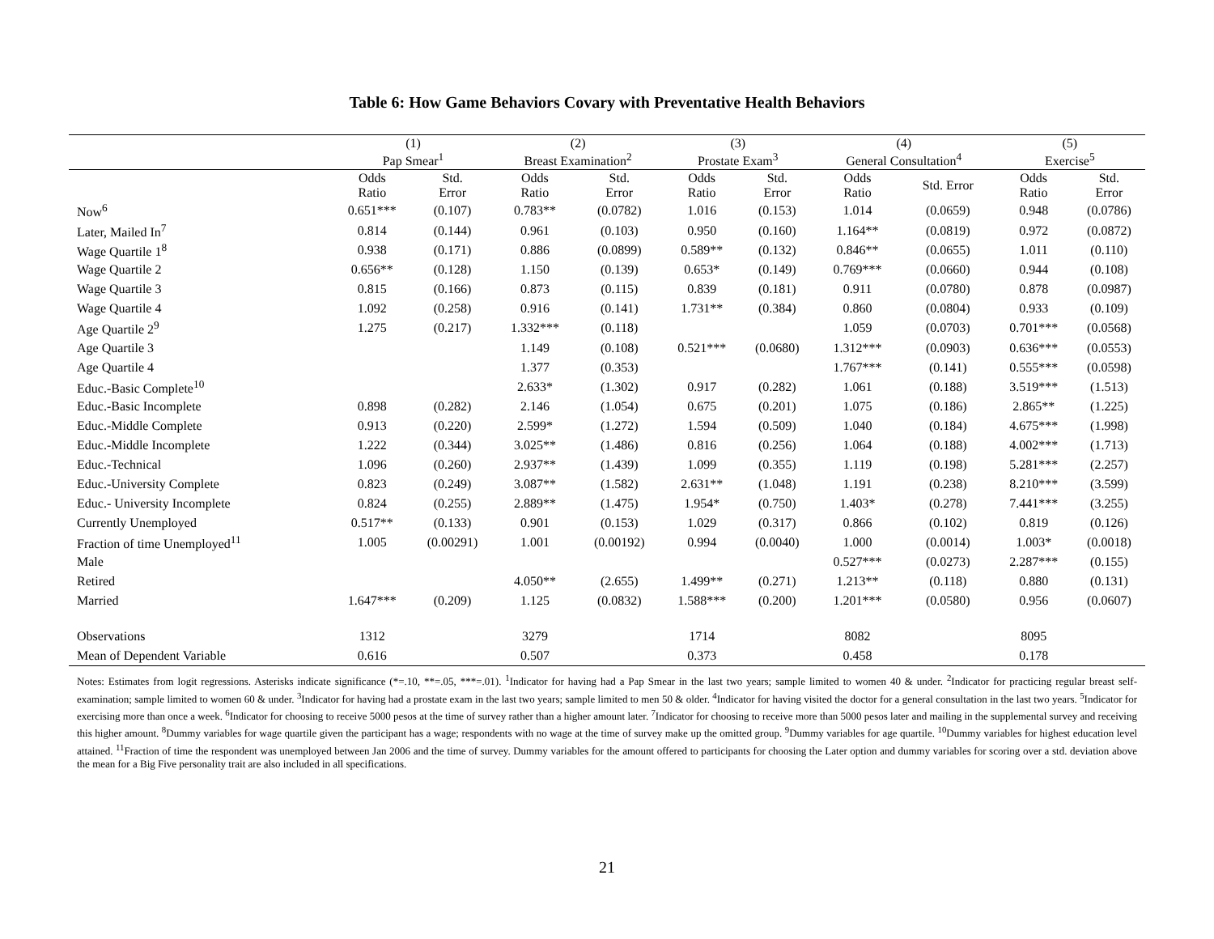Table 6: How Game Behaviors Covary with Preventative Health Behaviors
| | (1) Pap Smear<sup>1</sup> | | (2) Breast Examination<sup>2</sup> | | (3) Prostate Exam<sup>3</sup> | | (4) General Consultation<sup>4</sup> | | (5) Exercise<sup>5</sup> | |
| --- | --- | --- | --- | --- | --- | --- | --- | --- | --- | --- |
| | Odds Ratio | Std. Error | Odds Ratio | Std. Error | Odds Ratio | Std. Error | Odds Ratio | Std. Error | Odds Ratio | Std. Error |
| Now<sup>6</sup> | 0.651*** | (0.107) | 0.783** | (0.0782) | 1.016 | (0.153) | 1.014 | (0.0659) | 0.948 | (0.0786) |
| Later, Mailed In<sup>7</sup> | 0.814 | (0.144) | 0.961 | (0.103) | 0.950 | (0.160) | 1.164** | (0.0819) | 0.972 | (0.0872) |
| Wage Quartile 1<sup>8</sup> | 0.938 | (0.171) | 0.886 | (0.0899) | 0.589** | (0.132) | 0.846** | (0.0655) | 1.011 | (0.110) |
| Wage Quartile 2 | 0.656** | (0.128) | 1.150 | (0.139) | 0.653* | (0.149) | 0.769*** | (0.0660) | 0.944 | (0.108) |
| Wage Quartile 3 | 0.815 | (0.166) | 0.873 | (0.115) | 0.839 | (0.181) | 0.911 | (0.0780) | 0.878 | (0.0987) |
| Wage Quartile 4 | 1.092 | (0.258) | 0.916 | (0.141) | 1.731** | (0.384) | 0.860 | (0.0804) | 0.933 | (0.109) |
| Age Quartile 2<sup>9</sup> | 1.275 | (0.217) | 1.332*** | (0.118) | | | 1.059 | (0.0703) | 0.701*** | (0.0568) |
| Age Quartile 3 | | | 1.149 | (0.108) | 0.521*** | (0.0680) | 1.312*** | (0.0903) | 0.636*** | (0.0553) |
| Age Quartile 4 | | | 1.377 | (0.353) | | | 1.767*** | (0.141) | 0.555*** | (0.0598) |
| Educ.-Basic Complete<sup>10</sup> | | | 2.633* | (1.302) | 0.917 | (0.282) | 1.061 | (0.188) | 3.519*** | (1.513) |
| Educ.-Basic Incomplete | 0.898 | (0.282) | 2.146 | (1.054) | 0.675 | (0.201) | 1.075 | (0.186) | 2.865** | (1.225) |
| Educ.-Middle Complete | 0.913 | (0.220) | 2.599* | (1.272) | 1.594 | (0.509) | 1.040 | (0.184) | 4.675*** | (1.998) |
| Educ.-Middle Incomplete | 1.222 | (0.344) | 3.025** | (1.486) | 0.816 | (0.256) | 1.064 | (0.188) | 4.002*** | (1.713) |
| Educ.-Technical | 1.096 | (0.260) | 2.937** | (1.439) | 1.099 | (0.355) | 1.119 | (0.198) | 5.281*** | (2.257) |
| Educ.-University Complete | 0.823 | (0.249) | 3.087** | (1.582) | 2.631** | (1.048) | 1.191 | (0.238) | 8.210*** | (3.599) |
| Educ.- University Incomplete | 0.824 | (0.255) | 2.889** | (1.475) | 1.954* | (0.750) | 1.403* | (0.278) | 7.441*** | (3.255) |
| Currently Unemployed | 0.517** | (0.133) | 0.901 | (0.153) | 1.029 | (0.317) | 0.866 | (0.102) | 0.819 | (0.126) |
| Fraction of time Unemployed<sup>11</sup> | 1.005 | (0.00291) | 1.001 | (0.00192) | 0.994 | (0.0040) | 1.000 | (0.0014) | 1.003* | (0.0018) |
| Male | | | | | | | 0.527*** | (0.0273) | 2.287*** | (0.155) |
| Retired | | | 4.050** | (2.655) | 1.499** | (0.271) | 1.213** | (0.118) | 0.880 | (0.131) |
| Married | 1.647*** | (0.209) | 1.125 | (0.0832) | 1.588*** | (0.200) | 1.201*** | (0.0580) | 0.956 | (0.0607) |
| Observations | 1312 | | 3279 | | 1714 | | 8082 | | 8095 | |
| Mean of Dependent Variable | 0.616 | | 0.507 | | 0.373 | | 0.458 | | 0.178 | |
Notes: Estimates from logit regressions. Asterisks indicate significance (*=.10, **=.05, ***=.01). <sup>1</sup>Indicator for having had a Pap Smear in the last two years; sample limited to women 40 & under. <sup>2</sup>Indicator for practicing regular breast self-examination; sample limited to women 60 & under. <sup>3</sup>Indicator for having had a prostate exam in the last two years; sample limited to men 50 & older. <sup>4</sup>Indicator for having visited the doctor for a general consultation in the last two years. <sup>5</sup>Indicator for exercising more than once a week. <sup>6</sup>Indicator for choosing to receive 5000 pesos at the time of survey rather than a higher amount later. <sup>7</sup>Indicator for choosing to receive more than 5000 pesos later and mailing in the supplemental survey and receiving this higher amount. <sup>8</sup>Dummy variables for wage quartile given the participant has a wage; respondents with no wage at the time of survey make up the omitted group. <sup>9</sup>Dummy variables for age quartile. <sup>10</sup>Dummy variables for highest education level attained. <sup>11</sup>Fraction of time the respondent was unemployed between Jan 2006 and the time of survey. Dummy variables for the amount offered to participants for choosing the Later option and dummy variables for scoring over a std. deviation above the mean for a Big Five personality trait are also included in all specifications.
21